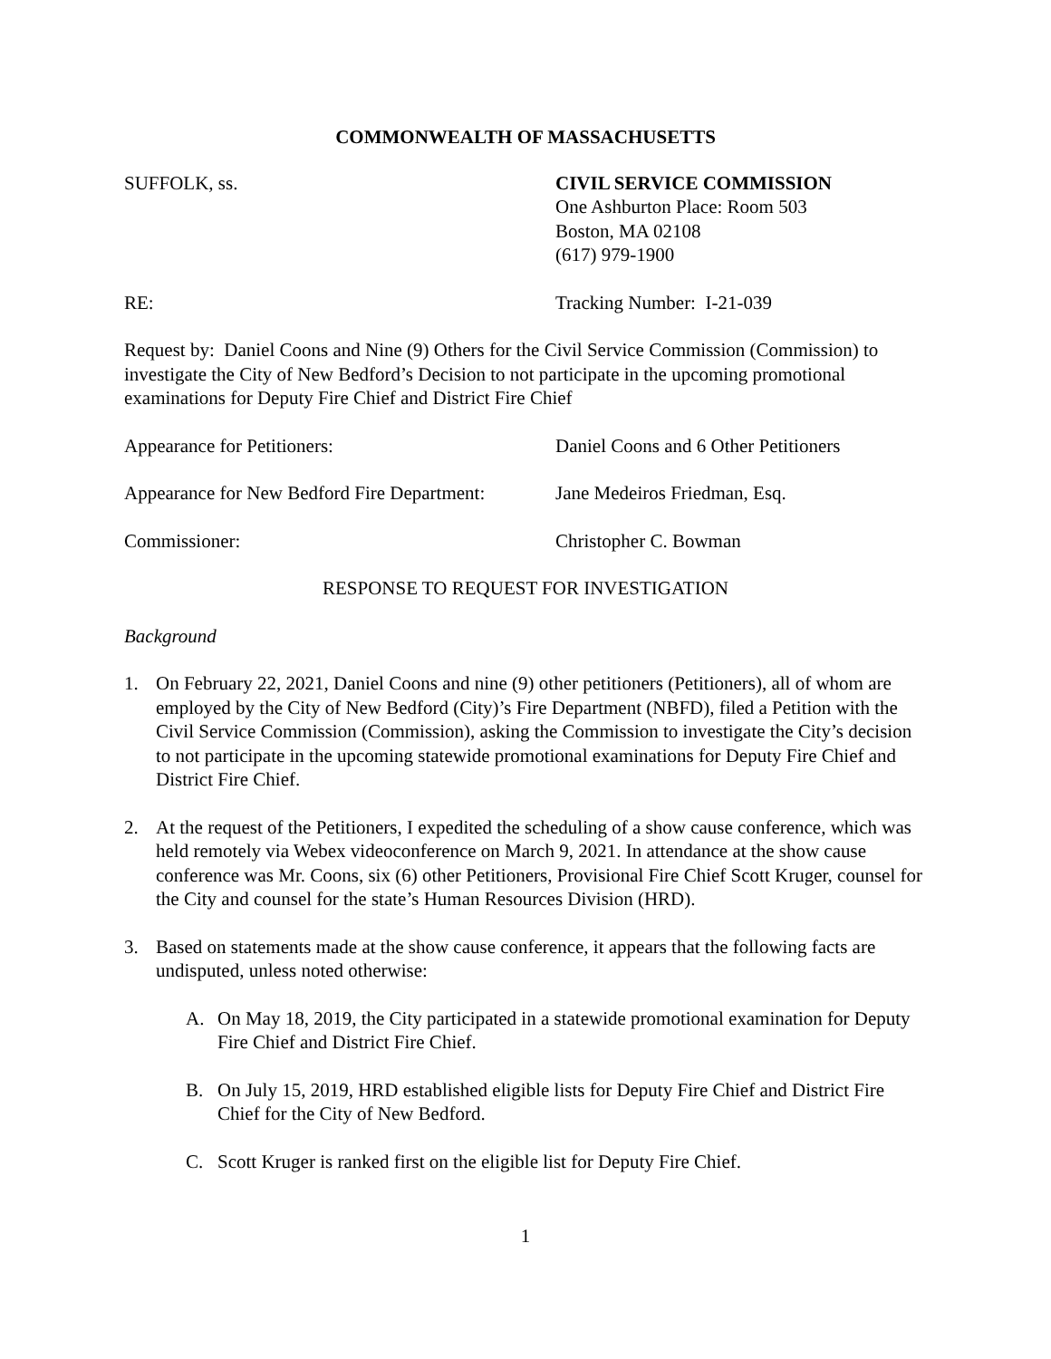COMMONWEALTH OF MASSACHUSETTS
SUFFOLK, ss. CIVIL SERVICE COMMISSION
One Ashburton Place: Room 503
Boston, MA 02108
(617) 979-1900
RE: Tracking Number: I-21-039
Request by: Daniel Coons and Nine (9) Others for the Civil Service Commission (Commission) to investigate the City of New Bedford’s Decision to not participate in the upcoming promotional examinations for Deputy Fire Chief and District Fire Chief
Appearance for Petitioners: Daniel Coons and 6 Other Petitioners
Appearance for New Bedford Fire Department:
Jane Medeiros Friedman, Esq.
Commissioner: Christopher C. Bowman
RESPONSE TO REQUEST FOR INVESTIGATION
Background
1. On February 22, 2021, Daniel Coons and nine (9) other petitioners (Petitioners), all of whom are employed by the City of New Bedford (City)’s Fire Department (NBFD), filed a Petition with the Civil Service Commission (Commission), asking the Commission to investigate the City’s decision to not participate in the upcoming statewide promotional examinations for Deputy Fire Chief and District Fire Chief.
2. At the request of the Petitioners, I expedited the scheduling of a show cause conference, which was held remotely via Webex videoconference on March 9, 2021. In attendance at the show cause conference was Mr. Coons, six (6) other Petitioners, Provisional Fire Chief Scott Kruger, counsel for the City and counsel for the state’s Human Resources Division (HRD).
3. Based on statements made at the show cause conference, it appears that the following facts are undisputed, unless noted otherwise:
A. On May 18, 2019, the City participated in a statewide promotional examination for Deputy Fire Chief and District Fire Chief.
B. On July 15, 2019, HRD established eligible lists for Deputy Fire Chief and District Fire Chief for the City of New Bedford.
C. Scott Kruger is ranked first on the eligible list for Deputy Fire Chief.
1